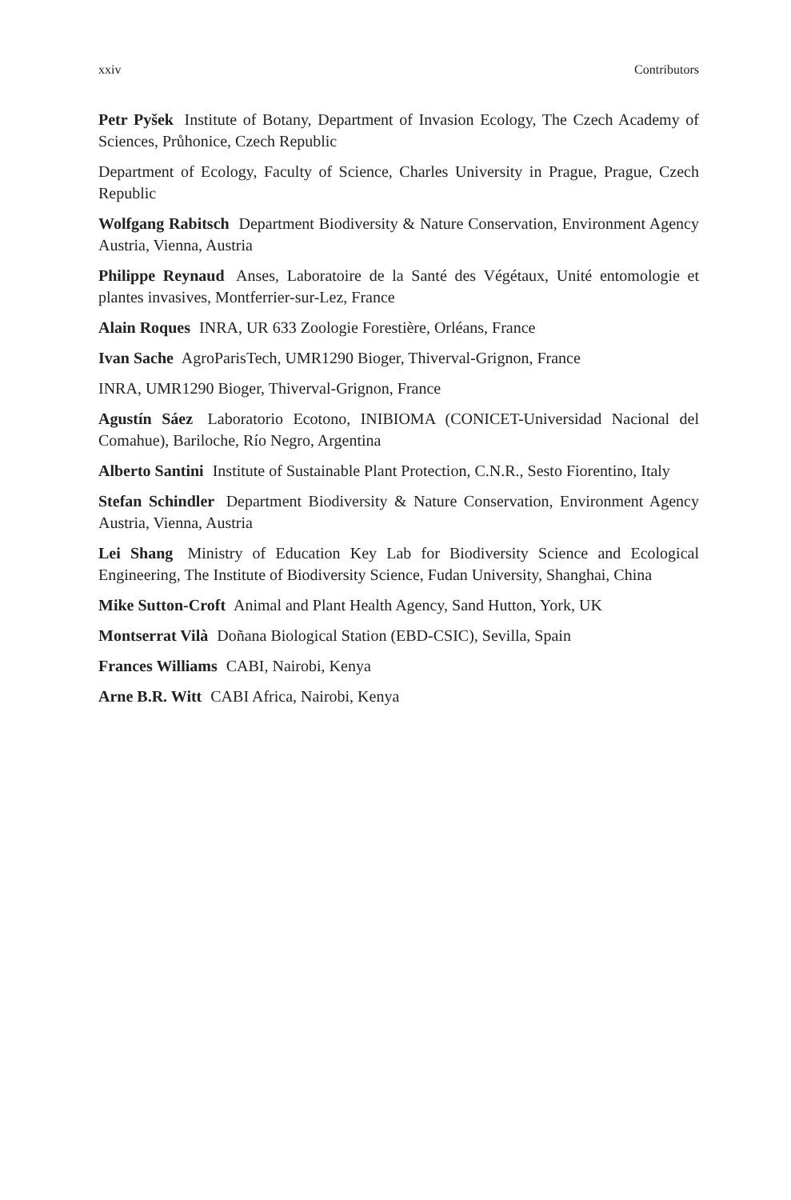xxiv Contributors
Petr Pyšek Institute of Botany, Department of Invasion Ecology, The Czech Academy of Sciences, Průhonice, Czech Republic
Department of Ecology, Faculty of Science, Charles University in Prague, Prague, Czech Republic
Wolfgang Rabitsch Department Biodiversity & Nature Conservation, Environment Agency Austria, Vienna, Austria
Philippe Reynaud Anses, Laboratoire de la Santé des Végétaux, Unité entomologie et plantes invasives, Montferrier-sur-Lez, France
Alain Roques INRA, UR 633 Zoologie Forestière, Orléans, France
Ivan Sache AgroParisTech, UMR1290 Bioger, Thiverval-Grignon, France
INRA, UMR1290 Bioger, Thiverval-Grignon, France
Agustín Sáez Laboratorio Ecotono, INIBIOMA (CONICET-Universidad Nacional del Comahue), Bariloche, Río Negro, Argentina
Alberto Santini Institute of Sustainable Plant Protection, C.N.R., Sesto Fiorentino, Italy
Stefan Schindler Department Biodiversity & Nature Conservation, Environment Agency Austria, Vienna, Austria
Lei Shang Ministry of Education Key Lab for Biodiversity Science and Ecological Engineering, The Institute of Biodiversity Science, Fudan University, Shanghai, China
Mike Sutton-Croft Animal and Plant Health Agency, Sand Hutton, York, UK
Montserrat Vilà Doñana Biological Station (EBD-CSIC), Sevilla, Spain
Frances Williams CABI, Nairobi, Kenya
Arne B.R. Witt CABI Africa, Nairobi, Kenya